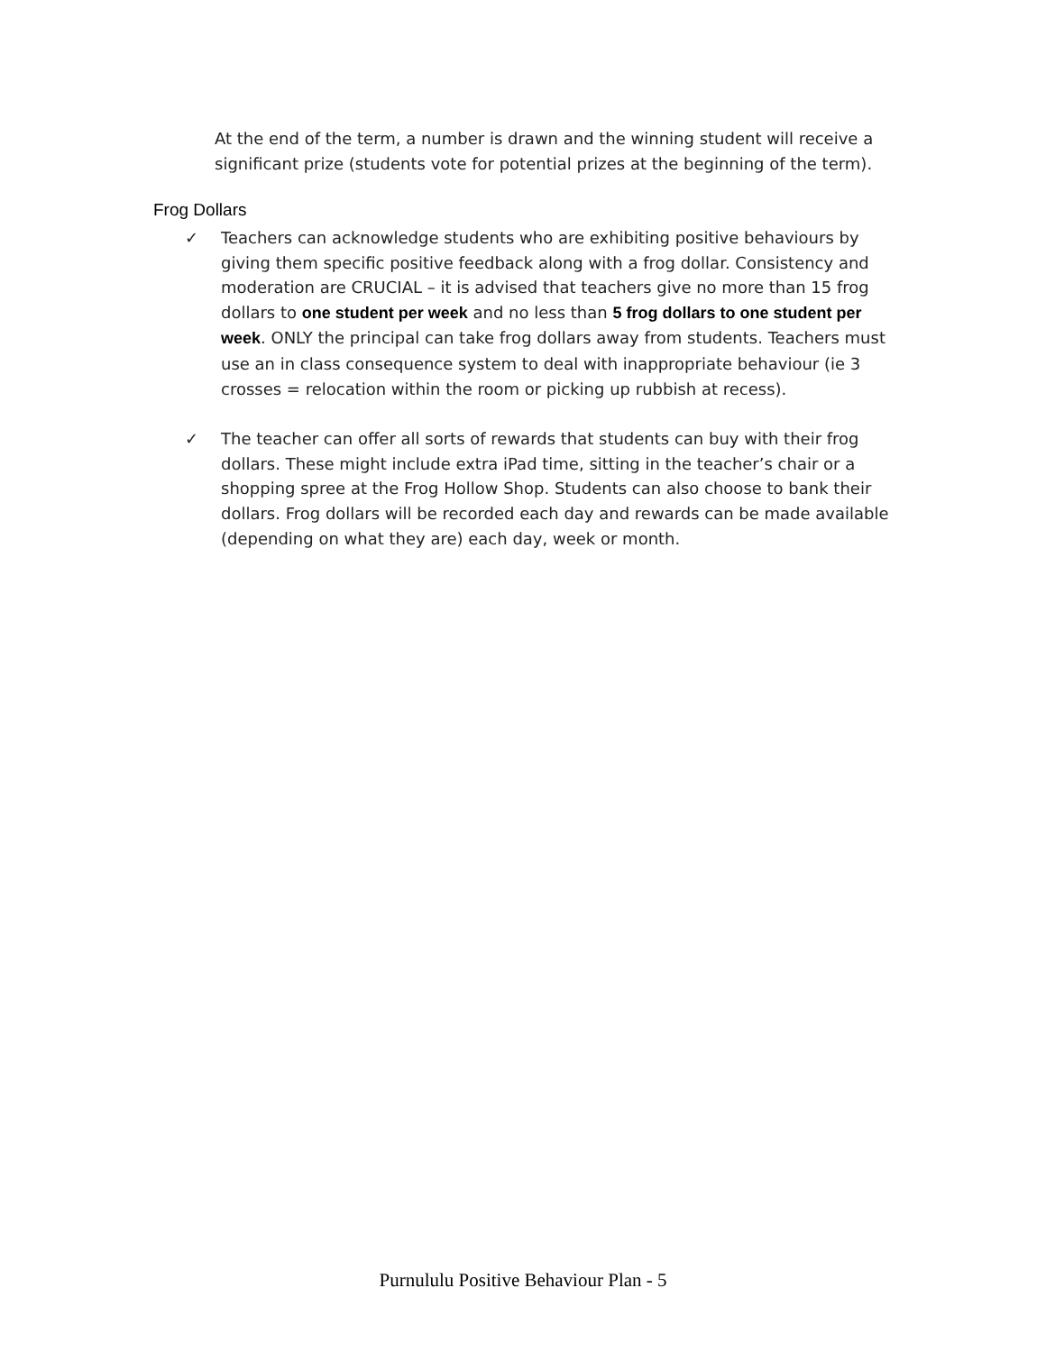At the end of the term, a number is drawn and the winning student will receive a significant prize (students vote for potential prizes at the beginning of the term).
Frog Dollars
✓ Teachers can acknowledge students who are exhibiting positive behaviours by giving them specific positive feedback along with a frog dollar. Consistency and moderation are CRUCIAL – it is advised that teachers give no more than 15 frog dollars to one student per week and no less than 5 frog dollars to one student per week. ONLY the principal can take frog dollars away from students. Teachers must use an in class consequence system to deal with inappropriate behaviour (ie 3 crosses = relocation within the room or picking up rubbish at recess).
✓ The teacher can offer all sorts of rewards that students can buy with their frog dollars. These might include extra iPad time, sitting in the teacher’s chair or a shopping spree at the Frog Hollow Shop. Students can also choose to bank their dollars. Frog dollars will be recorded each day and rewards can be made available (depending on what they are) each day, week or month.
Purnululu Positive Behaviour Plan - 5